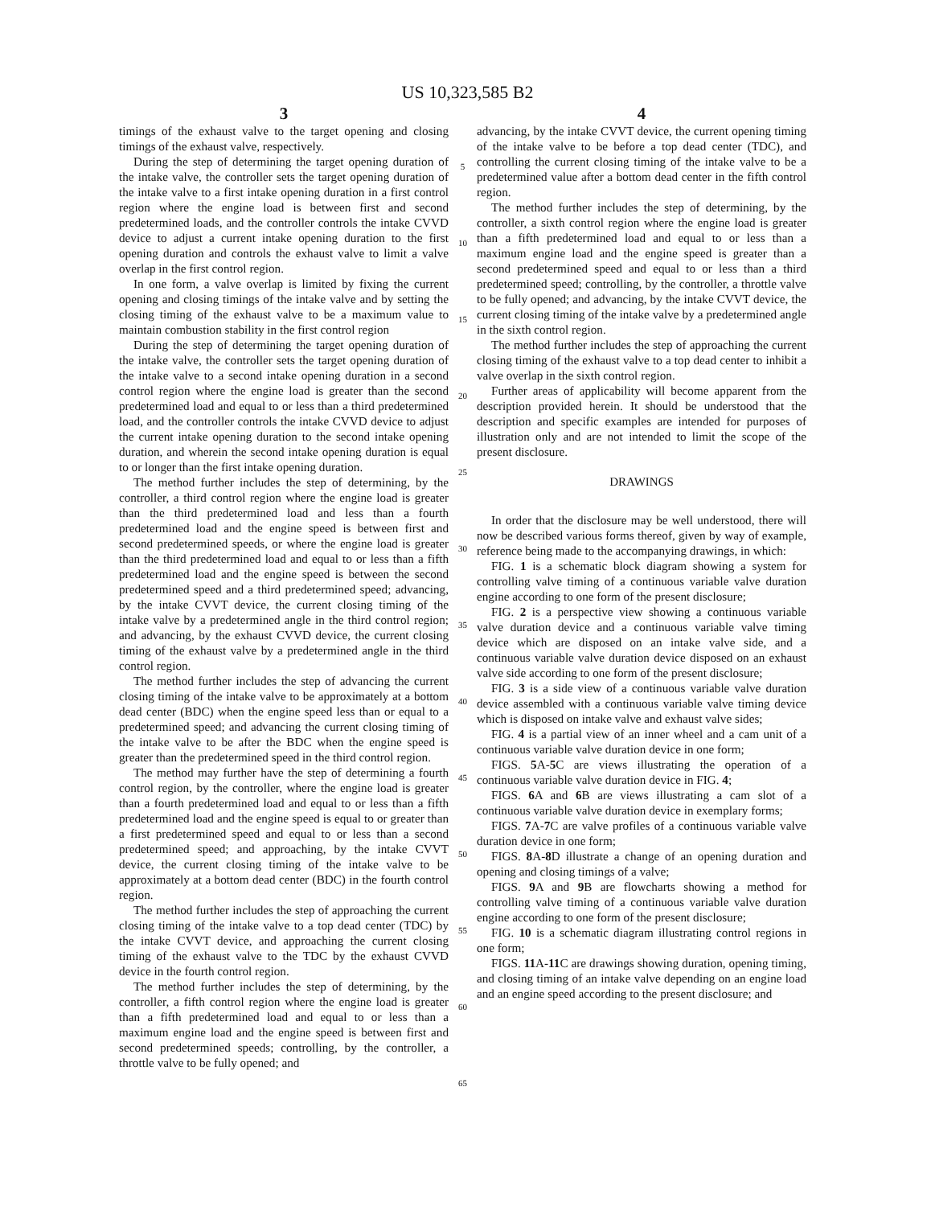US 10,323,585 B2
3
timings of the exhaust valve to the target opening and closing timings of the exhaust valve, respectively.
During the step of determining the target opening duration of the intake valve, the controller sets the target opening duration of the intake valve to a first intake opening duration in a first control region where the engine load is between first and second predetermined loads, and the controller controls the intake CVVD device to adjust a current intake opening duration to the first opening duration and controls the exhaust valve to limit a valve overlap in the first control region.
In one form, a valve overlap is limited by fixing the current opening and closing timings of the intake valve and by setting the closing timing of the exhaust valve to be a maximum value to maintain combustion stability in the first control region
During the step of determining the target opening duration of the intake valve, the controller sets the target opening duration of the intake valve to a second intake opening duration in a second control region where the engine load is greater than the second predetermined load and equal to or less than a third predetermined load, and the controller controls the intake CVVD device to adjust the current intake opening duration to the second intake opening duration, and wherein the second intake opening duration is equal to or longer than the first intake opening duration.
The method further includes the step of determining, by the controller, a third control region where the engine load is greater than the third predetermined load and less than a fourth predetermined load and the engine speed is between first and second predetermined speeds, or where the engine load is greater than the third predetermined load and equal to or less than a fifth predetermined load and the engine speed is between the second predetermined speed and a third predetermined speed; advancing, by the intake CVVT device, the current closing timing of the intake valve by a predetermined angle in the third control region; and advancing, by the exhaust CVVD device, the current closing timing of the exhaust valve by a predetermined angle in the third control region.
The method further includes the step of advancing the current closing timing of the intake valve to be approximately at a bottom dead center (BDC) when the engine speed less than or equal to a predetermined speed; and advancing the current closing timing of the intake valve to be after the BDC when the engine speed is greater than the predetermined speed in the third control region.
The method may further have the step of determining a fourth control region, by the controller, where the engine load is greater than a fourth predetermined load and equal to or less than a fifth predetermined load and the engine speed is equal to or greater than a first predetermined speed and equal to or less than a second predetermined speed; and approaching, by the intake CVVT device, the current closing timing of the intake valve to be approximately at a bottom dead center (BDC) in the fourth control region.
The method further includes the step of approaching the current closing timing of the intake valve to a top dead center (TDC) by the intake CVVT device, and approaching the current closing timing of the exhaust valve to the TDC by the exhaust CVVD device in the fourth control region.
The method further includes the step of determining, by the controller, a fifth control region where the engine load is greater than a fifth predetermined load and equal to or less than a maximum engine load and the engine speed is between first and second predetermined speeds; controlling, by the controller, a throttle valve to be fully opened; and
5
10
15
20
25
30
35
40
45
50
55
60
65
4
advancing, by the intake CVVT device, the current opening timing of the intake valve to be before a top dead center (TDC), and controlling the current closing timing of the intake valve to be a predetermined value after a bottom dead center in the fifth control region.
The method further includes the step of determining, by the controller, a sixth control region where the engine load is greater than a fifth predetermined load and equal to or less than a maximum engine load and the engine speed is greater than a second predetermined speed and equal to or less than a third predetermined speed; controlling, by the controller, a throttle valve to be fully opened; and advancing, by the intake CVVT device, the current closing timing of the intake valve by a predetermined angle in the sixth control region.
The method further includes the step of approaching the current closing timing of the exhaust valve to a top dead center to inhibit a valve overlap in the sixth control region.
Further areas of applicability will become apparent from the description provided herein. It should be understood that the description and specific examples are intended for purposes of illustration only and are not intended to limit the scope of the present disclosure.
DRAWINGS
In order that the disclosure may be well understood, there will now be described various forms thereof, given by way of example, reference being made to the accompanying drawings, in which:
FIG. 1 is a schematic block diagram showing a system for controlling valve timing of a continuous variable valve duration engine according to one form of the present disclosure;
FIG. 2 is a perspective view showing a continuous variable valve duration device and a continuous variable valve timing device which are disposed on an intake valve side, and a continuous variable valve duration device disposed on an exhaust valve side according to one form of the present disclosure;
FIG. 3 is a side view of a continuous variable valve duration device assembled with a continuous variable valve timing device which is disposed on intake valve and exhaust valve sides;
FIG. 4 is a partial view of an inner wheel and a cam unit of a continuous variable valve duration device in one form;
FIGS. 5 A-5 C are views illustrating the operation of a continuous variable valve duration device in FIG. 4;
FIGS. 6 A and 6 B are views illustrating a cam slot of a continuous variable valve duration device in exemplary forms;
FIGS. 7 A-7 C are valve profiles of a continuous variable valve duration device in one form;
FIGS. 8 A-8 D illustrate a change of an opening duration and opening and closing timings of a valve;
FIGS. 9 A and 9 B are flowcharts showing a method for controlling valve timing of a continuous variable valve duration engine according to one form of the present disclosure;
FIG. 10 is a schematic diagram illustrating control regions in one form;
FIGS. 11 A-11 C are drawings showing duration, opening timing, and closing timing of an intake valve depending on an engine load and an engine speed according to the present disclosure; and